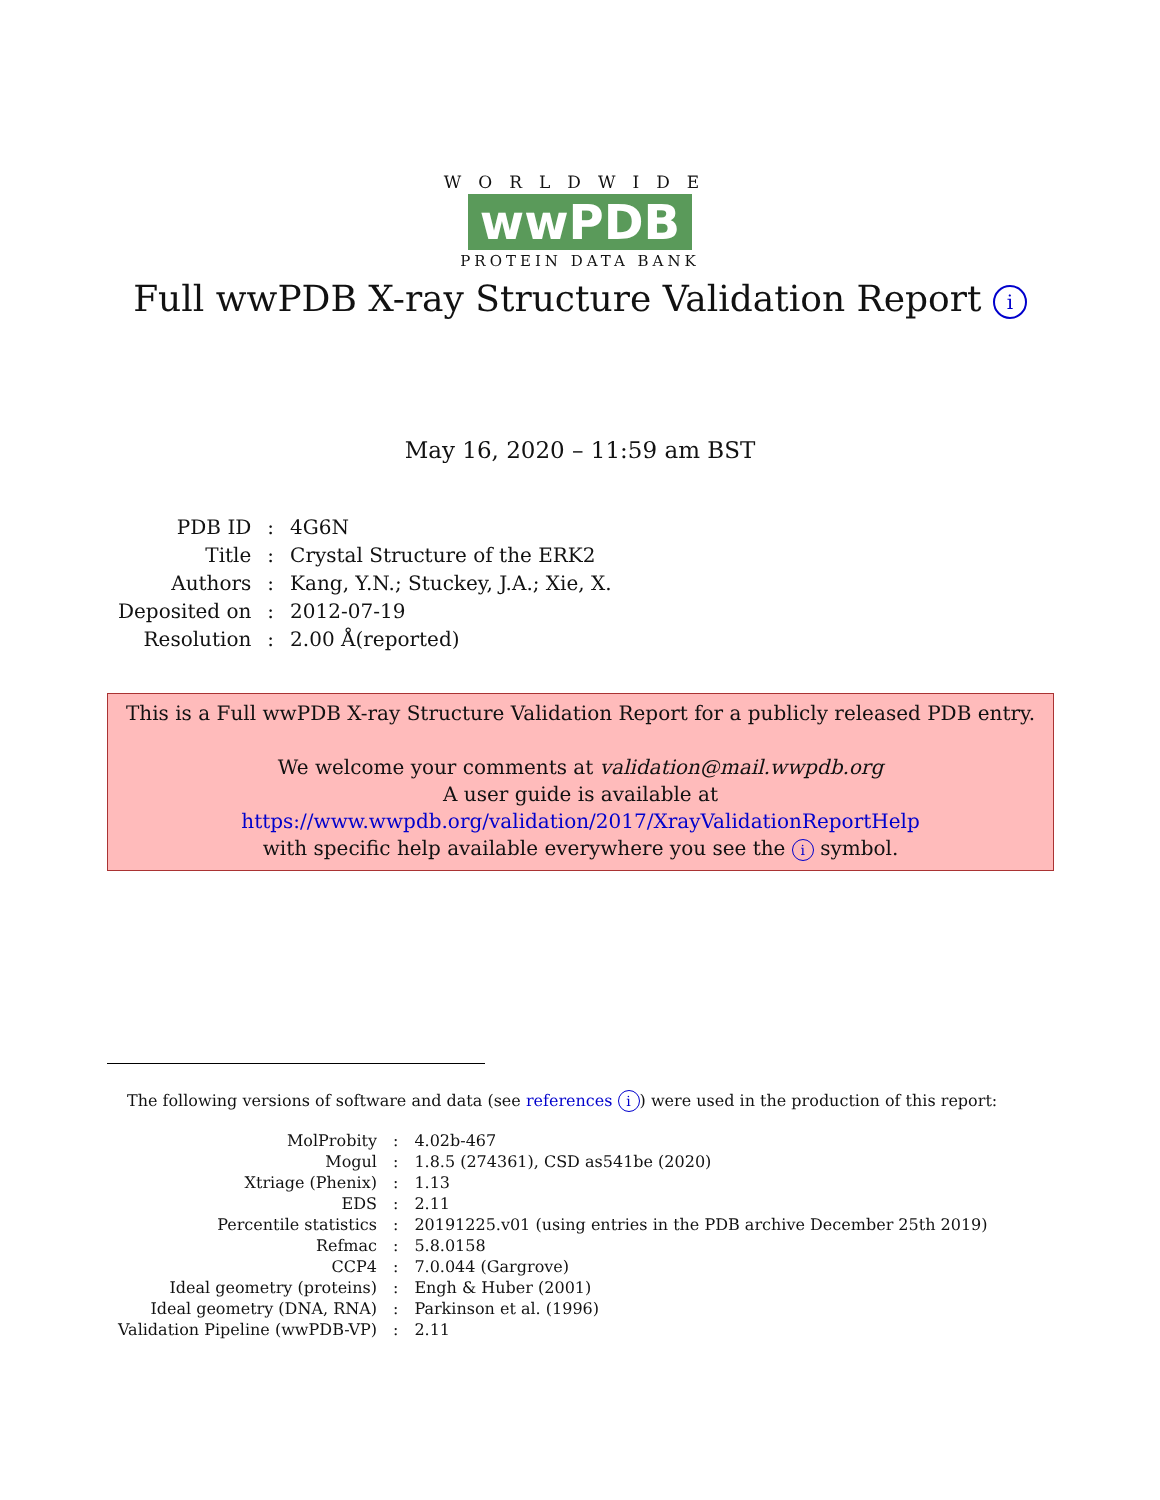WORLDWIDE
wwPDB
PROTEIN DATA BANK
Full wwPDB X-ray Structure Validation Report i
May 16, 2020 – 11:59 am BST
| PDB ID | : | 4G6N |
| Title | : | Crystal Structure of the ERK2 |
| Authors | : | Kang, Y.N.; Stuckey, J.A.; Xie, X. |
| Deposited on | : | 2012-07-19 |
| Resolution | : | 2.00 Å(reported) |
This is a Full wwPDB X-ray Structure Validation Report for a publicly released PDB entry.
We welcome your comments at validation@mail.wwpdb.org
A user guide is available at
https://www.wwpdb.org/validation/2017/XrayValidationReportHelp
with specific help available everywhere you see the i symbol.
The following versions of software and data (see references i) were used in the production of this report:
| MolProbity | : | 4.02b-467 |
| Mogul | : | 1.8.5 (274361), CSD as541be (2020) |
| Xtriage (Phenix) | : | 1.13 |
| EDS | : | 2.11 |
| Percentile statistics | : | 20191225.v01 (using entries in the PDB archive December 25th 2019) |
| Refmac | : | 5.8.0158 |
| CCP4 | : | 7.0.044 (Gargrove) |
| Ideal geometry (proteins) | : | Engh & Huber (2001) |
| Ideal geometry (DNA, RNA) | : | Parkinson et al. (1996) |
| Validation Pipeline (wwPDB-VP) | : | 2.11 |